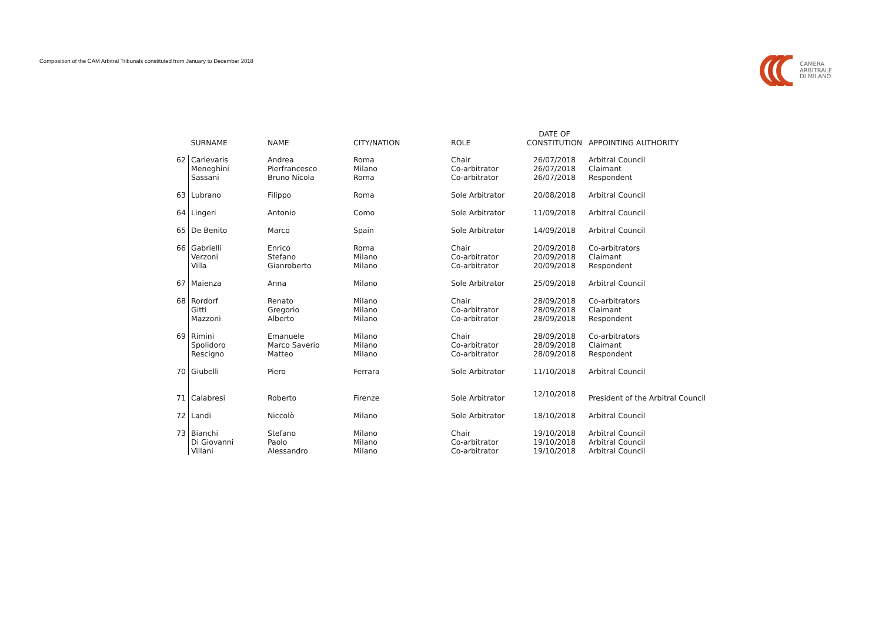Composition of the CAM Arbitral Tribunals constituted from January to December 2018
CAMERA
ARBITRALE
DI MILANO
| | SURNAME | NAME | CITY/NATION | ROLE | DATE OF CONSTITUTION | APPOINTING AUTHORITY |
| --- | --- | --- | --- | --- | --- | --- |
| 62 | Carlevaris Meneghini Sassani | Andrea Pierfrancesco Bruno Nicola | Roma Milano Roma | Chair Co-arbitrator Co-arbitrator | 26/07/2018 26/07/2018 26/07/2018 | Arbitral Council Claimant Respondent |
| 63 | Lubrano | Filippo | Roma | Sole Arbitrator | 20/08/2018 | Arbitral Council |
| 64 | Lingeri | Antonio | Como | Sole Arbitrator | 11/09/2018 | Arbitral Council |
| 65 | De Benito | Marco | Spain | Sole Arbitrator | 14/09/2018 | Arbitral Council |
| 66 | Gabrielli Verzoni Villa | Enrico Stefano Gianroberto | Roma Milano Milano | Chair Co-arbitrator Co-arbitrator | 20/09/2018 20/09/2018 20/09/2018 | Co-arbitrators Claimant Respondent |
| 67 | Maienza | Anna | Milano | Sole Arbitrator | 25/09/2018 | Arbitral Council |
| 68 | Rordorf Gitti Mazzoni | Renato Gregorio Alberto | Milano Milano Milano | Chair Co-arbitrator Co-arbitrator | 28/09/2018 28/09/2018 28/09/2018 | Co-arbitrators Claimant Respondent |
| 69 | Rimini Spolidoro Rescigno | Emanuele Marco Saverio Matteo | Milano Milano Milano | Chair Co-arbitrator Co-arbitrator | 28/09/2018 28/09/2018 28/09/2018 | Co-arbitrators Claimant Respondent |
| 70 | Giubelli | Piero | Ferrara | Sole Arbitrator | 11/10/2018 | Arbitral Council |
| 71 | Calabresi | Roberto | Firenze | Sole Arbitrator | 12/10/2018 | President of the Arbitral Council |
| 72 | Landi | Niccolò | Milano | Sole Arbitrator | 18/10/2018 | Arbitral Council |
| 73 | Bianchi Di Giovanni Villani | Stefano Paolo Alessandro | Milano Milano Milano | Chair Co-arbitrator Co-arbitrator | 19/10/2018 19/10/2018 19/10/2018 | Arbitral Council Arbitral Council Arbitral Council |